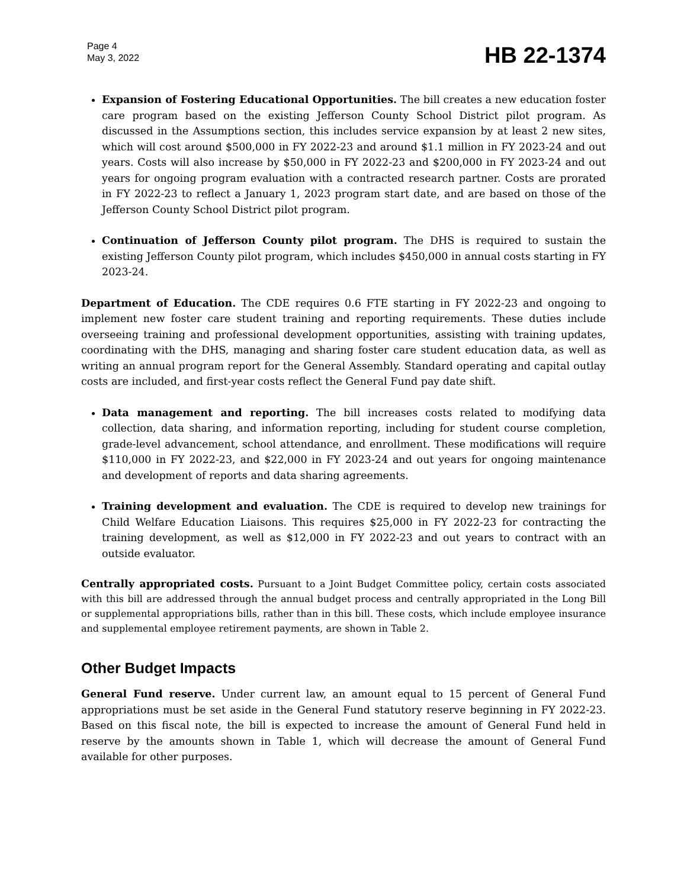Page 4
May 3, 2022
HB 22-1374
Expansion of Fostering Educational Opportunities. The bill creates a new education foster care program based on the existing Jefferson County School District pilot program. As discussed in the Assumptions section, this includes service expansion by at least 2 new sites, which will cost around $500,000 in FY 2022-23 and around $1.1 million in FY 2023-24 and out years. Costs will also increase by $50,000 in FY 2022-23 and $200,000 in FY 2023-24 and out years for ongoing program evaluation with a contracted research partner. Costs are prorated in FY 2022-23 to reflect a January 1, 2023 program start date, and are based on those of the Jefferson County School District pilot program.
Continuation of Jefferson County pilot program. The DHS is required to sustain the existing Jefferson County pilot program, which includes $450,000 in annual costs starting in FY 2023-24.
Department of Education. The CDE requires 0.6 FTE starting in FY 2022-23 and ongoing to implement new foster care student training and reporting requirements. These duties include overseeing training and professional development opportunities, assisting with training updates, coordinating with the DHS, managing and sharing foster care student education data, as well as writing an annual program report for the General Assembly. Standard operating and capital outlay costs are included, and first-year costs reflect the General Fund pay date shift.
Data management and reporting. The bill increases costs related to modifying data collection, data sharing, and information reporting, including for student course completion, grade-level advancement, school attendance, and enrollment. These modifications will require $110,000 in FY 2022-23, and $22,000 in FY 2023-24 and out years for ongoing maintenance and development of reports and data sharing agreements.
Training development and evaluation. The CDE is required to develop new trainings for Child Welfare Education Liaisons. This requires $25,000 in FY 2022-23 for contracting the training development, as well as $12,000 in FY 2022-23 and out years to contract with an outside evaluator.
Centrally appropriated costs. Pursuant to a Joint Budget Committee policy, certain costs associated with this bill are addressed through the annual budget process and centrally appropriated in the Long Bill or supplemental appropriations bills, rather than in this bill. These costs, which include employee insurance and supplemental employee retirement payments, are shown in Table 2.
Other Budget Impacts
General Fund reserve. Under current law, an amount equal to 15 percent of General Fund appropriations must be set aside in the General Fund statutory reserve beginning in FY 2022-23. Based on this fiscal note, the bill is expected to increase the amount of General Fund held in reserve by the amounts shown in Table 1, which will decrease the amount of General Fund available for other purposes.